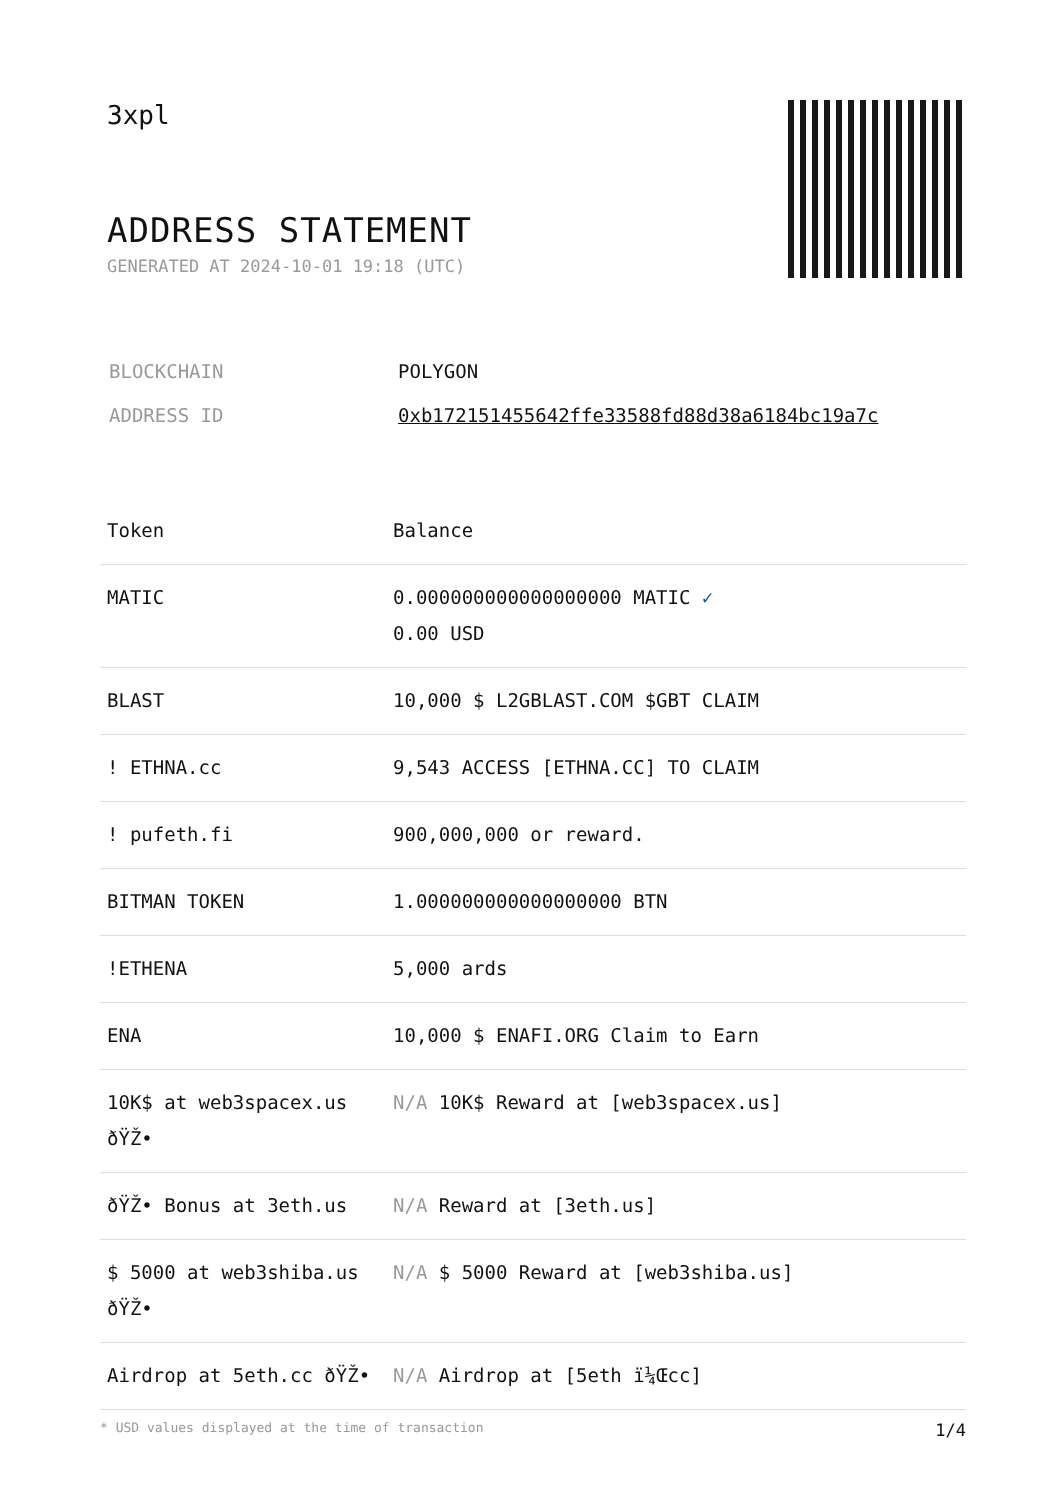3xpl
ADDRESS STATEMENT
GENERATED AT 2024-10-01 19:18 (UTC)
| BLOCKCHAIN | POLYGON |
| ADDRESS ID | 0xb172151455642ffe33588fd88d38a6184bc19a7c |
| Token | Balance |
| --- | --- |
| MATIC | 0.000000000000000000 MATIC ✓ 0.00 USD |
| BLAST | 10,000 $ L2GBLAST.COM $GBT CLAIM |
| ! ETHNA.cc | 9,543 ACCESS [ETHNA.CC] TO CLAIM |
| ! pufeth.fi | 900,000,000 or reward. |
| BITMAN TOKEN | 1.000000000000000000 BTN |
| !ETHENA | 5,000 ards |
| ENA | 10,000 $ ENAFI.ORG Claim to Earn |
| 10K$ at web3spacex.us ðŸŽ• | N/A 10K$ Reward at [web3spacex.us] |
| ðŸŽ• Bonus at 3eth.us | N/A Reward at [3eth.us] |
| $ 5000 at web3shiba.us ðŸŽ• | N/A $ 5000 Reward at [web3shiba.us] |
| Airdrop at 5eth.cc ðŸŽ• | N/A Airdrop at [5eth ï¼Œcc] |
* USD values displayed at the time of transaction 1/4